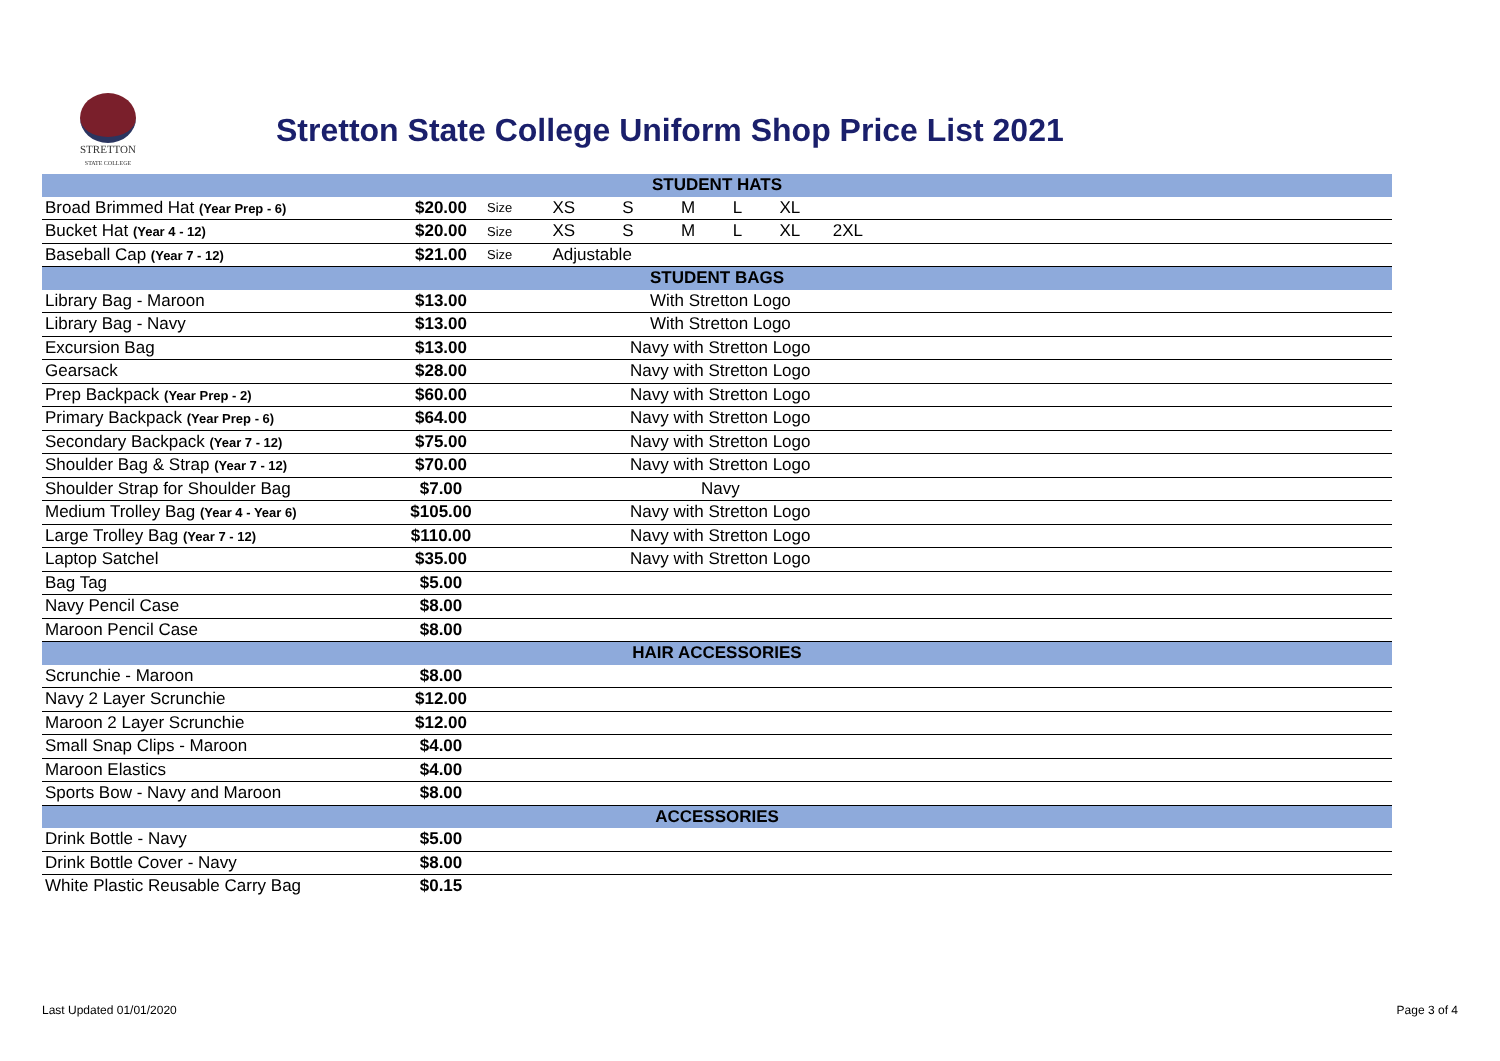STRETTON
STATE COLLEGE
Stretton State College Uniform Shop Price List 2021
| STUDENT HATS | | | |
| Broad Brimmed Hat (Year Prep - 6) | $20.00 | Size | XS S M L XL |
| Bucket Hat (Year 4 - 12) | $20.00 | Size | XS S M L XL 2XL |
| Baseball Cap (Year 7 - 12) | $21.00 | Size | Adjustable |
| STUDENT BAGS | | | |
| Library Bag - Maroon | $13.00 | | With Stretton Logo |
| Library Bag - Navy | $13.00 | | With Stretton Logo |
| Excursion Bag | $13.00 | | Navy with Stretton Logo |
| Gearsack | $28.00 | | Navy with Stretton Logo |
| Prep Backpack (Year Prep - 2) | $60.00 | | Navy with Stretton Logo |
| Primary Backpack (Year Prep - 6) | $64.00 | | Navy with Stretton Logo |
| Secondary Backpack (Year 7 - 12) | $75.00 | | Navy with Stretton Logo |
| Shoulder Bag & Strap (Year 7 - 12) | $70.00 | | Navy with Stretton Logo |
| Shoulder Strap for Shoulder Bag | $7.00 | | Navy |
| Medium Trolley Bag (Year 4 - Year 6) | $105.00 | | Navy with Stretton Logo |
| Large Trolley Bag (Year 7 - 12) | $110.00 | | Navy with Stretton Logo |
| Laptop Satchel | $35.00 | | Navy with Stretton Logo |
| Bag Tag | $5.00 | | |
| Navy Pencil Case | $8.00 | | |
| Maroon Pencil Case | $8.00 | | |
| HAIR ACCESSORIES | | | |
| Scrunchie - Maroon | $8.00 | | |
| Navy 2 Layer Scrunchie | $12.00 | | |
| Maroon 2 Layer Scrunchie | $12.00 | | |
| Small Snap Clips - Maroon | $4.00 | | |
| Maroon Elastics | $4.00 | | |
| Sports Bow - Navy and Maroon | $8.00 | | |
| ACCESSORIES | | | |
| Drink Bottle - Navy | $5.00 | | |
| Drink Bottle Cover - Navy | $8.00 | | |
| White Plastic Reusable Carry Bag | $0.15 | | |
Last Updated 01/01/2020 Page 3 of 4